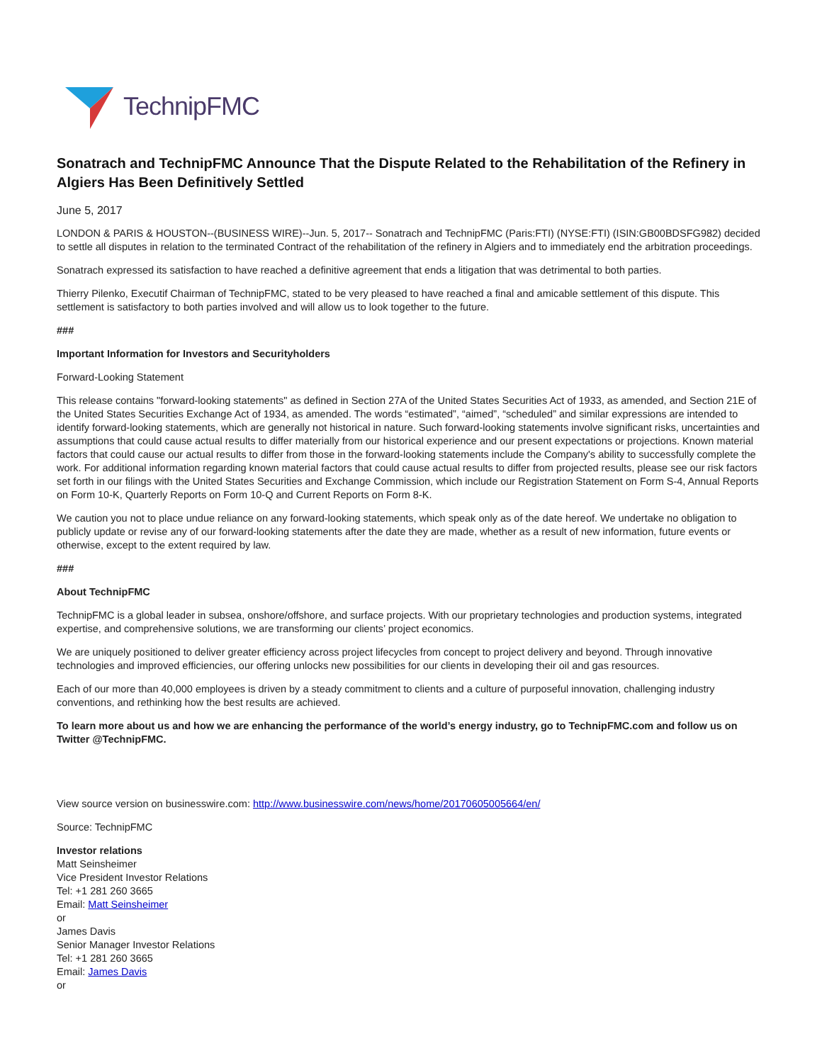TechnipFMC
Sonatrach and TechnipFMC Announce That the Dispute Related to the Rehabilitation of the Refinery in Algiers Has Been Definitively Settled
June 5, 2017
LONDON & PARIS & HOUSTON--(BUSINESS WIRE)--Jun. 5, 2017-- Sonatrach and TechnipFMC (Paris:FTI) (NYSE:FTI) (ISIN:GB00BDSFG982) decided to settle all disputes in relation to the terminated Contract of the rehabilitation of the refinery in Algiers and to immediately end the arbitration proceedings.
Sonatrach expressed its satisfaction to have reached a definitive agreement that ends a litigation that was detrimental to both parties.
Thierry Pilenko, Executif Chairman of TechnipFMC, stated to be very pleased to have reached a final and amicable settlement of this dispute. This settlement is satisfactory to both parties involved and will allow us to look together to the future.
###
Important Information for Investors and Securityholders
Forward-Looking Statement
This release contains "forward-looking statements" as defined in Section 27A of the United States Securities Act of 1933, as amended, and Section 21E of the United States Securities Exchange Act of 1934, as amended. The words “estimated”, “aimed”, “scheduled” and similar expressions are intended to identify forward-looking statements, which are generally not historical in nature. Such forward-looking statements involve significant risks, uncertainties and assumptions that could cause actual results to differ materially from our historical experience and our present expectations or projections. Known material factors that could cause our actual results to differ from those in the forward-looking statements include the Company's ability to successfully complete the work. For additional information regarding known material factors that could cause actual results to differ from projected results, please see our risk factors set forth in our filings with the United States Securities and Exchange Commission, which include our Registration Statement on Form S-4, Annual Reports on Form 10-K, Quarterly Reports on Form 10-Q and Current Reports on Form 8-K.
We caution you not to place undue reliance on any forward-looking statements, which speak only as of the date hereof. We undertake no obligation to publicly update or revise any of our forward-looking statements after the date they are made, whether as a result of new information, future events or otherwise, except to the extent required by law.
###
About TechnipFMC
TechnipFMC is a global leader in subsea, onshore/offshore, and surface projects. With our proprietary technologies and production systems, integrated expertise, and comprehensive solutions, we are transforming our clients’ project economics.
We are uniquely positioned to deliver greater efficiency across project lifecycles from concept to project delivery and beyond. Through innovative technologies and improved efficiencies, our offering unlocks new possibilities for our clients in developing their oil and gas resources.
Each of our more than 40,000 employees is driven by a steady commitment to clients and a culture of purposeful innovation, challenging industry conventions, and rethinking how the best results are achieved.
To learn more about us and how we are enhancing the performance of the world’s energy industry, go to TechnipFMC.com and follow us on Twitter @TechnipFMC.
View source version on businesswire.com: http://www.businesswire.com/news/home/20170605005664/en/
Source: TechnipFMC
Investor relations
Matt Seinsheimer
Vice President Investor Relations
Tel: +1 281 260 3665
Email: Matt Seinsheimer
or
James Davis
Senior Manager Investor Relations
Tel: +1 281 260 3665
Email: James Davis
or